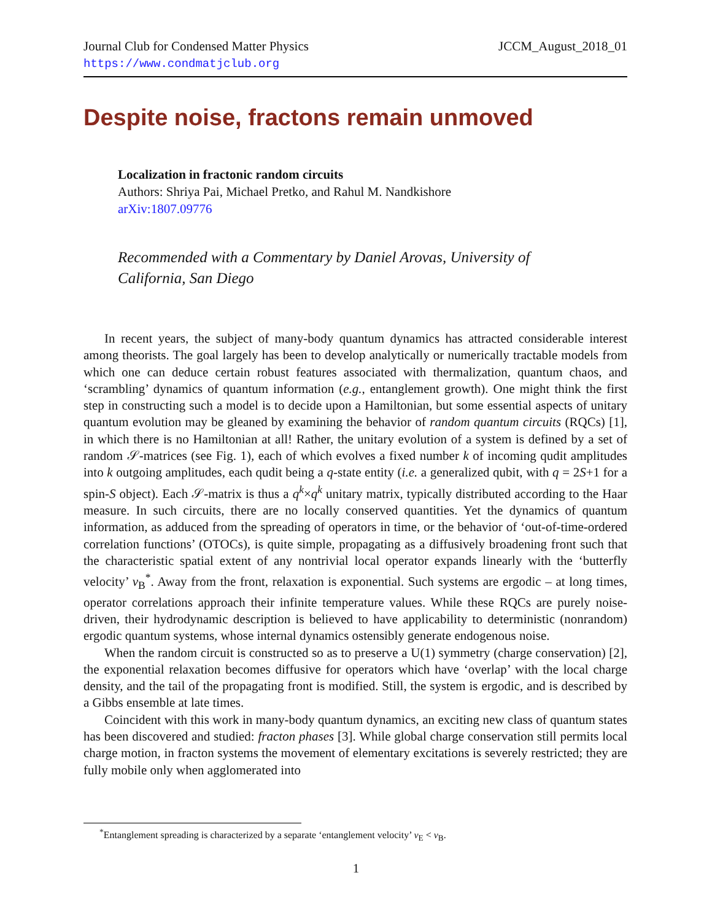JCCM_August_2018_01 Journal Club for Condensed Matter Physics
https://www.condmatjclub.org
Despite noise, fractons remain unmoved
Localization in fractonic random circuits
Authors: Shriya Pai, Michael Pretko, and Rahul M. Nandkishore
arXiv:1807.09776
Recommended with a Commentary by Daniel Arovas, University of California, San Diego
In recent years, the subject of many-body quantum dynamics has attracted considerable interest among theorists. The goal largely has been to develop analytically or numerically tractable models from which one can deduce certain robust features associated with thermalization, quantum chaos, and ‘scrambling’ dynamics of quantum information (e.g., entanglement growth). One might think the first step in constructing such a model is to decide upon a Hamiltonian, but some essential aspects of unitary quantum evolution may be gleaned by examining the behavior of random quantum circuits (RQCs) [1], in which there is no Hamiltonian at all! Rather, the unitary evolution of a system is defined by a set of random 𝒮-matrices (see Fig. 1), each of which evolves a fixed number k of incoming qudit amplitudes into k outgoing amplitudes, each qudit being a q-state entity (i.e. a generalized qubit, with q = 2S+1 for a spin-S object). Each 𝒮-matrix is thus a q<sup>k</sup>×q<sup>k</sup> unitary matrix, typically distributed according to the Haar measure. In such circuits, there are no locally conserved quantities. Yet the dynamics of quantum information, as adduced from the spreading of operators in time, or the behavior of ‘out-of-time-ordered correlation functions’ (OTOCs), is quite simple, propagating as a diffusively broadening front such that the characteristic spatial extent of any nontrivial local operator expands linearly with the ‘butterfly velocity’ v<sub>B</sub><sup>*</sup>. Away from the front, relaxation is exponential. Such systems are ergodic – at long times, operator correlations approach their infinite temperature values. While these RQCs are purely noise-driven, their hydrodynamic description is believed to have applicability to deterministic (nonrandom) ergodic quantum systems, whose internal dynamics ostensibly generate endogenous noise.
When the random circuit is constructed so as to preserve a U(1) symmetry (charge conservation) [2], the exponential relaxation becomes diffusive for operators which have ‘overlap’ with the local charge density, and the tail of the propagating front is modified. Still, the system is ergodic, and is described by a Gibbs ensemble at late times.
Coincident with this work in many-body quantum dynamics, an exciting new class of quantum states has been discovered and studied: fracton phases [3]. While global charge conservation still permits local charge motion, in fracton systems the movement of elementary excitations is severely restricted; they are fully mobile only when agglomerated into
<sup>*</sup> Entanglement spreading is characterized by a separate ‘entanglement velocity’ v<sub>E</sub> < v<sub>B</sub>.
1